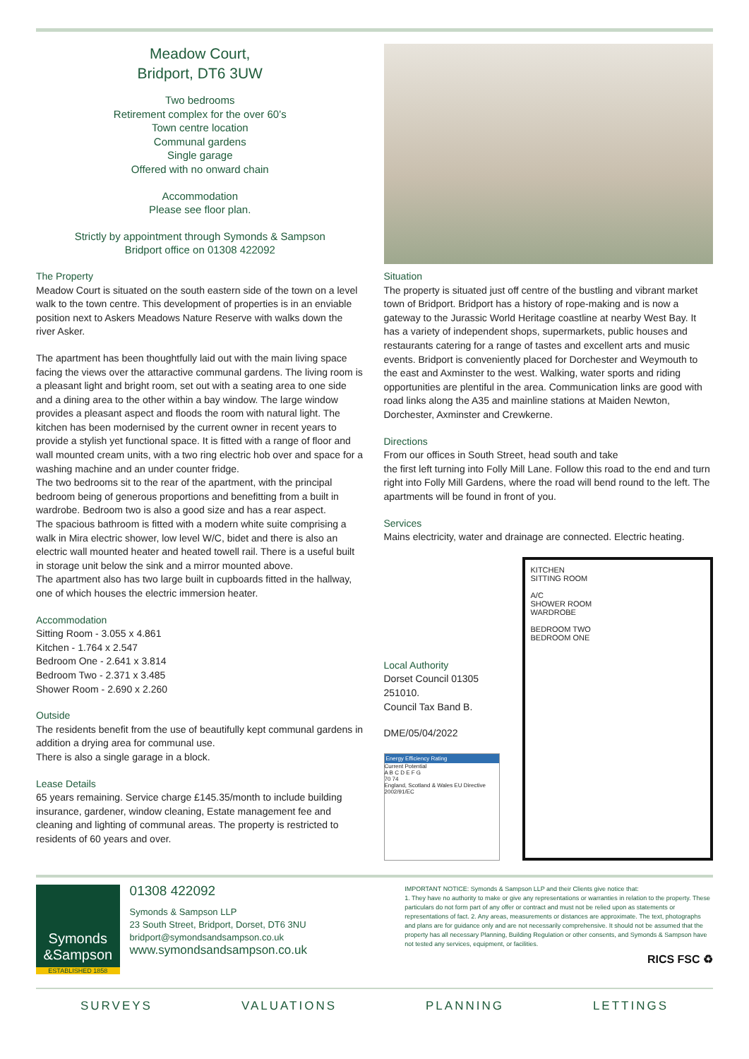Meadow Court,
Bridport, DT6 3UW
Two bedrooms
Retirement complex for the over 60’s
Town centre location
Communal gardens
Single garage
Offered with no onward chain
Accommodation
Please see floor plan.
Strictly by appointment through Symonds & Sampson
Bridport office on 01308 422092
The Property
Meadow Court is situated on the south eastern side of the town on a level walk to the town centre. This development of properties is in an enviable position next to Askers Meadows Nature Reserve with walks down the river Asker.
The apartment has been thoughtfully laid out with the main living space facing the views over the attaractive communal gardens. The living room is a pleasant light and bright room, set out with a seating area to one side and a dining area to the other within a bay window. The large window provides a pleasant aspect and floods the room with natural light. The kitchen has been modernised by the current owner in recent years to provide a stylish yet functional space. It is fitted with a range of floor and wall mounted cream units, with a two ring electric hob over and space for a washing machine and an under counter fridge.
The two bedrooms sit to the rear of the apartment, with the principal bedroom being of generous proportions and benefitting from a built in wardrobe. Bedroom two is also a good size and has a rear aspect.
The spacious bathroom is fitted with a modern white suite comprising a walk in Mira electric shower, low level W/C, bidet and there is also an electric wall mounted heater and heated towell rail. There is a useful built in storage unit below the sink and a mirror mounted above.
The apartment also has two large built in cupboards fitted in the hallway, one of which houses the electric immersion heater.
Accommodation
Sitting Room - 3.055 x 4.861
Kitchen - 1.764 x 2.547
Bedroom One - 2.641 x 3.814
Bedroom Two - 2.371 x 3.485
Shower Room - 2.690 x 2.260
Outside
The residents benefit from the use of beautifully kept communal gardens in addition a drying area for communal use.
There is also a single garage in a block.
Lease Details
65 years remaining. Service charge £145.35/month to include building insurance, gardener, window cleaning, Estate management fee and cleaning and lighting of communal areas. The property is restricted to residents of 60 years and over.
Situation
The property is situated just off centre of the bustling and vibrant market town of Bridport. Bridport has a history of rope-making and is now a gateway to the Jurassic World Heritage coastline at nearby West Bay. It has a variety of independent shops, supermarkets, public houses and restaurants catering for a range of tastes and excellent arts and music events. Bridport is conveniently placed for Dorchester and Weymouth to the east and Axminster to the west. Walking, water sports and riding opportunities are plentiful in the area. Communication links are good with road links along the A35 and mainline stations at Maiden Newton, Dorchester, Axminster and Crewkerne.
Directions
From our offices in South Street, head south and take
the first left turning into Folly Mill Lane. Follow this road to the end and turn right into Folly Mill Gardens, where the road will bend round to the left. The apartments will be found in front of you.
Services
Mains electricity, water and drainage are connected. Electric heating.
Local Authority
Dorset Council 01305 251010.
Council Tax Band B.
DME/05/04/2022
Energy Efficiency Rating
Current Potential
A B C D E F G
70 74
England, Scotland & Wales EU Directive 2002/91/EC
KITCHEN
SITTING ROOM
A/C
SHOWER ROOM
WARDROBE
BEDROOM TWO
BEDROOM ONE
Symonds
&Sampson
ESTABLISHED 1858
01308 422092
Symonds & Sampson LLP
23 South Street, Bridport, Dorset, DT6 3NU
bridport@symondsandsampson.co.uk
www.symondsandsampson.co.uk
IMPORTANT NOTICE: Symonds & Sampson LLP and their Clients give notice that:
1. They have no authority to make or give any representations or warranties in relation to the property. These particulars do not form part of any offer or contract and must not be relied upon as statements or representations of fact. 2. Any areas, measurements or distances are approximate. The text, photographs and plans are for guidance only and are not necessarily comprehensive. It should not be assumed that the property has all necessary Planning, Building Regulation or other consents, and Symonds & Sampson have not tested any services, equipment, or facilities.
RICS FSC ♻
SURVEYS VALUATIONS PLANNING LETTINGS